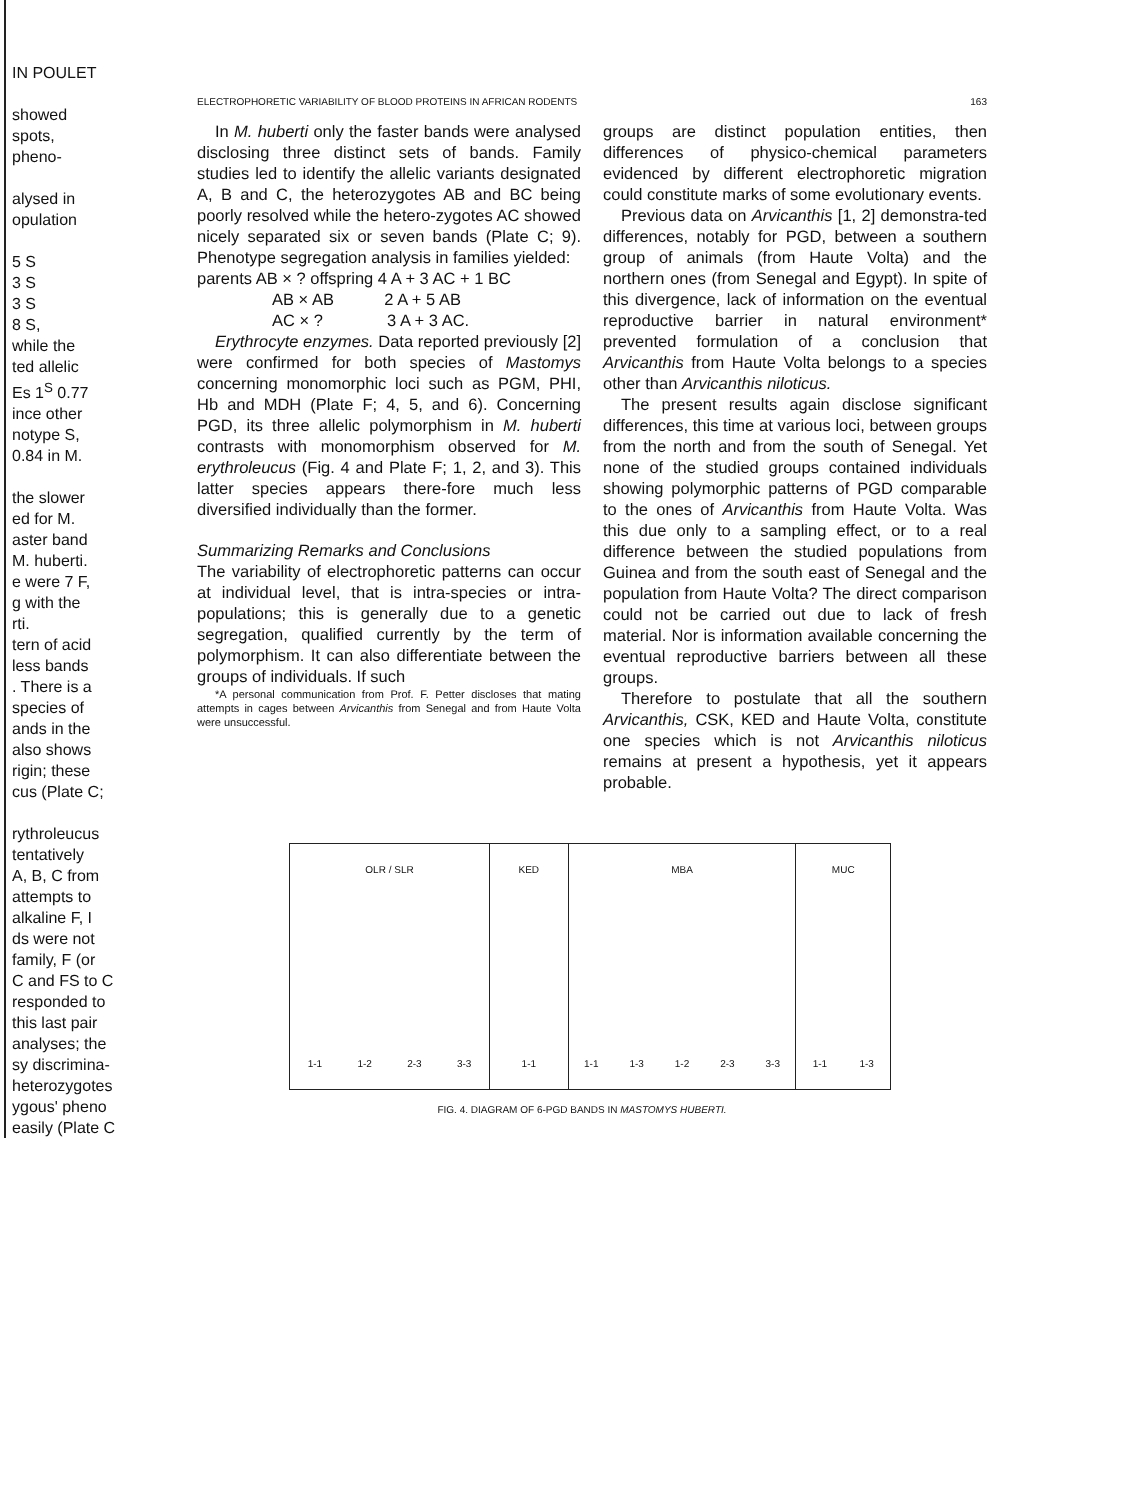IN POULET
showed
spots,
pheno-
alysed in
opulation
5 S
3 S
3 S
8 S,
while the
ted allelic
Es 1<sup>S</sup> 0.77
ince other
notype S,
0.84 in M.
the slower
ed for M.
aster band
M. huberti.
e were 7 F,
g with the
rti.
tern of acid
less bands
. There is a
species of
ands in the
also shows
rigin; these
cus (Plate C;
rythroleucus
tentatively
A, B, C from
attempts to
alkaline F, I
ds were not
family, F (or
C and FS to C
responded to
this last pair
analyses; the
sy discrimina-
heterozygotes
ygous' pheno
easily (Plate C
ELECTROPHORETIC VARIABILITY OF BLOOD PROTEINS IN AFRICAN RODENTS 163
In M. huberti only the faster bands were analysed disclosing three distinct sets of bands. Family studies led to identify the allelic variants designated A, B and C, the heterozygotes AB and BC being poorly resolved while the hetero-zygotes AC showed nicely separated six or seven bands (Plate C; 9). Phenotype segregation analysis in families yielded:
parents AB × ? offspring 4 A + 3 AC + 1 BC
AB × AB 2 A + 5 AB
AC × ? 3 A + 3 AC.
Erythrocyte enzymes. Data reported previously [2] were confirmed for both species of Mastomys concerning monomorphic loci such as PGM, PHI, Hb and MDH (Plate F; 4, 5, and 6). Concerning PGD, its three allelic polymorphism in M. huberti contrasts with monomorphism observed for M. erythroleucus (Fig. 4 and Plate F; 1, 2, and 3). This latter species appears there-fore much less diversified individually than the former.
Summarizing Remarks and Conclusions
The variability of electrophoretic patterns can occur at individual level, that is intra-species or intra-populations; this is generally due to a genetic segregation, qualified currently by the term of polymorphism. It can also differentiate between the groups of individuals. If such
*A personal communication from Prof. F. Petter discloses that mating attempts in cages between Arvicanthis from Senegal and from Haute Volta were unsuccessful.
groups are distinct population entities, then differences of physico-chemical parameters evidenced by different electrophoretic migration could constitute marks of some evolutionary events.
Previous data on Arvicanthis [1, 2] demonstra-ted differences, notably for PGD, between a southern group of animals (from Haute Volta) and the northern ones (from Senegal and Egypt). In spite of this divergence, lack of information on the eventual reproductive barrier in natural environment* prevented formulation of a conclusion that Arvicanthis from Haute Volta belongs to a species other than Arvicanthis niloticus.
The present results again disclose significant differences, this time at various loci, between groups from the north and from the south of Senegal. Yet none of the studied groups contained individuals showing polymorphic patterns of PGD comparable to the ones of Arvicanthis from Haute Volta. Was this due only to a sampling effect, or to a real difference between the studied populations from Guinea and from the south east of Senegal and the population from Haute Volta? The direct comparison could not be carried out due to lack of fresh material. Nor is information available concerning the eventual reproductive barriers between all these groups.
Therefore to postulate that all the southern Arvicanthis, CSK, KED and Haute Volta, constitute one species which is not Arvicanthis niloticus remains at present a hypothesis, yet it appears probable.
OLR / SLR
1-1 1-2 2-3 3-3
KED
1-1
MBA
1-1 1-3 1-2 2-3 3-3
MUC
1-1 1-3
FIG. 4. DIAGRAM OF 6-PGD BANDS IN MASTOMYS HUBERTI.